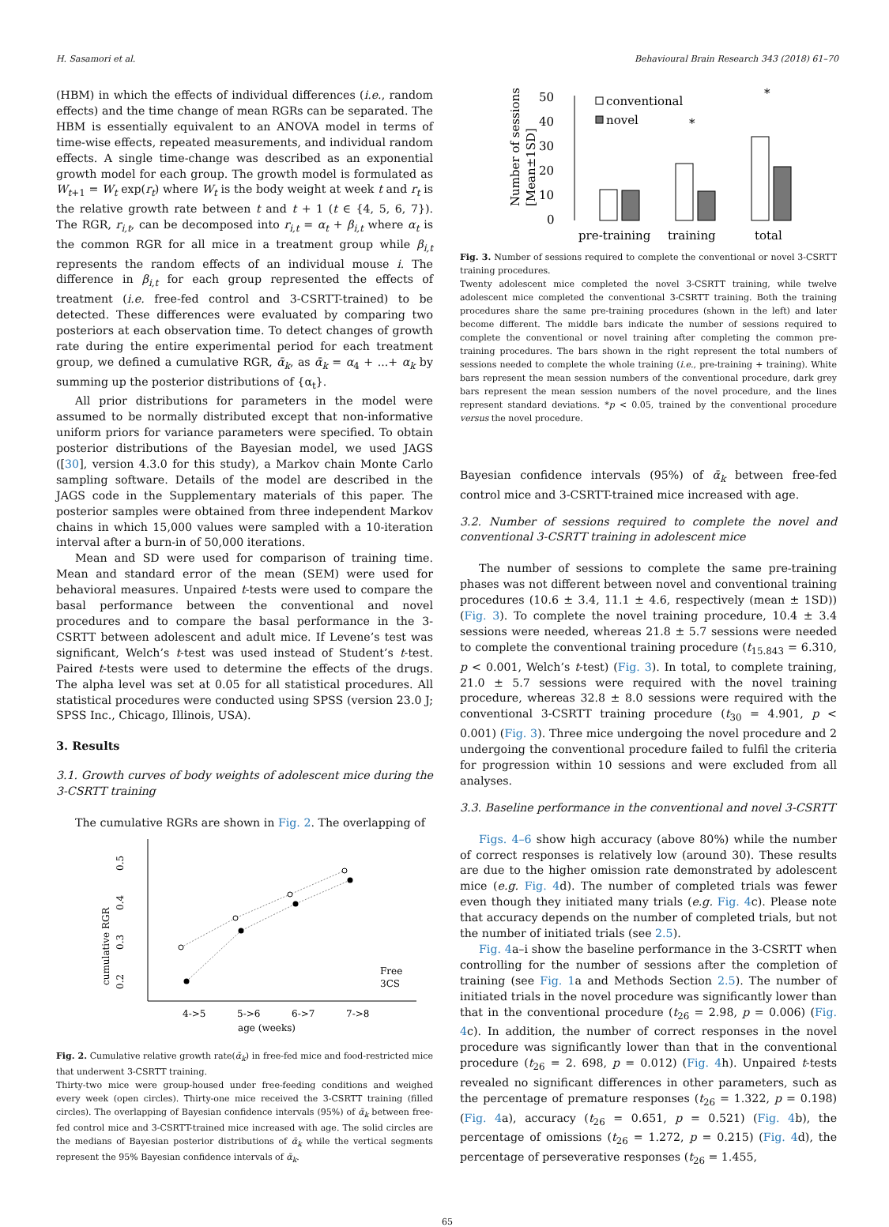H. Sasamori et al. Behavioural Brain Research 343 (2018) 61–70
(HBM) in which the effects of individual differences (i.e., random effects) and the time change of mean RGRs can be separated. The HBM is essentially equivalent to an ANOVA model in terms of time-wise effects, repeated measurements, and individual random effects. A single time-change was described as an exponential growth model for each group. The growth model is formulated as W<sub>t+1</sub> = W<sub>t</sub> exp(r<sub>t</sub>) where W<sub>t</sub> is the body weight at week t and r<sub>t</sub> is the relative growth rate between t and t + 1 (t ∈ {4, 5, 6, 7}). The RGR, r<sub>i,t</sub>, can be decomposed into r<sub>i,t</sub> = α<sub>t</sub> + β<sub>i,t</sub> where α<sub>t</sub> is the common RGR for all mice in a treatment group while β<sub>i,t</sub> represents the random effects of an individual mouse i. The difference in β<sub>i,t</sub> for each group represented the effects of treatment (i.e. free-fed control and 3-CSRTT-trained) to be detected. These differences were evaluated by comparing two posteriors at each observation time. To detect changes of growth rate during the entire experimental period for each treatment group, we defined a cumulative RGR, ᾱ<sub>k</sub>, as ᾱ<sub>k</sub> = α<sub>4</sub> + ...+ α<sub>k</sub> by summing up the posterior distributions of {α<sub>t</sub>}.
All prior distributions for parameters in the model were assumed to be normally distributed except that non-informative uniform priors for variance parameters were specified. To obtain posterior distributions of the Bayesian model, we used JAGS ([30], version 4.3.0 for this study), a Markov chain Monte Carlo sampling software. Details of the model are described in the JAGS code in the Supplementary materials of this paper. The posterior samples were obtained from three independent Markov chains in which 15,000 values were sampled with a 10-iteration interval after a burn-in of 50,000 iterations.
Mean and SD were used for comparison of training time. Mean and standard error of the mean (SEM) were used for behavioral measures. Unpaired t-tests were used to compare the basal performance between the conventional and novel procedures and to compare the basal performance in the 3-CSRTT between adolescent and adult mice. If Levene’s test was significant, Welch’s t-test was used instead of Student’s t-test. Paired t-tests were used to determine the effects of the drugs. The alpha level was set at 0.05 for all statistical procedures. All statistical procedures were conducted using SPSS (version 23.0 J; SPSS Inc., Chicago, Illinois, USA).
3. Results
3.1. Growth curves of body weights of adolescent mice during the 3-CSRTT training
The cumulative RGRs are shown in Fig. 2. The overlapping of
0.2
0.3
0.4
0.5
cumulative RGR
4->5
5->6
6->7
7->8
age (weeks)
Free
3CS
Fig. 2. Cumulative relative growth rate(ᾱ<sub>k</sub>) in free-fed mice and food-restricted mice that underwent 3-CSRTT training.
Thirty-two mice were group-housed under free-feeding conditions and weighed every week (open circles). Thirty-one mice received the 3-CSRTT training (filled circles). The overlapping of Bayesian confidence intervals (95%) of ᾱ<sub>k</sub> between free-fed control mice and 3-CSRTT-trained mice increased with age. The solid circles are the medians of Bayesian posterior distributions of ᾱ<sub>k</sub> while the vertical segments represent the 95% Bayesian confidence intervals of ᾱ<sub>k</sub>.
0
10
20
30
40
50
Number of sessions
[Mean±1SD]
conventional
novel
*
*
pre-training
training
total
Fig. 3. Number of sessions required to complete the conventional or novel 3-CSRTT training procedures.
Twenty adolescent mice completed the novel 3-CSRTT training, while twelve adolescent mice completed the conventional 3-CSRTT training. Both the training procedures share the same pre-training procedures (shown in the left) and later become different. The middle bars indicate the number of sessions required to complete the conventional or novel training after completing the common pre-training procedures. The bars shown in the right represent the total numbers of sessions needed to complete the whole training (i.e., pre-training + training). White bars represent the mean session numbers of the conventional procedure, dark grey bars represent the mean session numbers of the novel procedure, and the lines represent standard deviations. *p < 0.05, trained by the conventional procedure versus the novel procedure.
Bayesian confidence intervals (95%) of ᾱ<sub>k</sub> between free-fed control mice and 3-CSRTT-trained mice increased with age.
3.2. Number of sessions required to complete the novel and conventional 3-CSRTT training in adolescent mice
The number of sessions to complete the same pre-training phases was not different between novel and conventional training procedures (10.6 ± 3.4, 11.1 ± 4.6, respectively (mean ± 1SD)) (Fig. 3). To complete the novel training procedure, 10.4 ± 3.4 sessions were needed, whereas 21.8 ± 5.7 sessions were needed to complete the conventional training procedure (t<sub>15.843</sub> = 6.310, p < 0.001, Welch’s t-test) (Fig. 3). In total, to complete training, 21.0 ± 5.7 sessions were required with the novel training procedure, whereas 32.8 ± 8.0 sessions were required with the conventional 3-CSRTT training procedure (t<sub>30</sub> = 4.901, p < 0.001) (Fig. 3). Three mice undergoing the novel procedure and 2 undergoing the conventional procedure failed to fulfil the criteria for progression within 10 sessions and were excluded from all analyses.
3.3. Baseline performance in the conventional and novel 3-CSRTT
Figs. 4–6 show high accuracy (above 80%) while the number of correct responses is relatively low (around 30). These results are due to the higher omission rate demonstrated by adolescent mice (e.g. Fig. 4d). The number of completed trials was fewer even though they initiated many trials (e.g. Fig. 4c). Please note that accuracy depends on the number of completed trials, but not the number of initiated trials (see 2.5).
Fig. 4a–i show the baseline performance in the 3-CSRTT when controlling for the number of sessions after the completion of training (see Fig. 1a and Methods Section 2.5). The number of initiated trials in the novel procedure was significantly lower than that in the conventional procedure (t<sub>26</sub> = 2.98, p = 0.006) (Fig. 4c). In addition, the number of correct responses in the novel procedure was significantly lower than that in the conventional procedure (t<sub>26</sub> = 2. 698, p = 0.012) (Fig. 4h). Unpaired t-tests revealed no significant differences in other parameters, such as the percentage of premature responses (t<sub>26</sub> = 1.322, p = 0.198) (Fig. 4a), accuracy (t<sub>26</sub> = 0.651, p = 0.521) (Fig. 4b), the percentage of omissions (t<sub>26</sub> = 1.272, p = 0.215) (Fig. 4d), the percentage of perseverative responses (t<sub>26</sub> = 1.455,
65